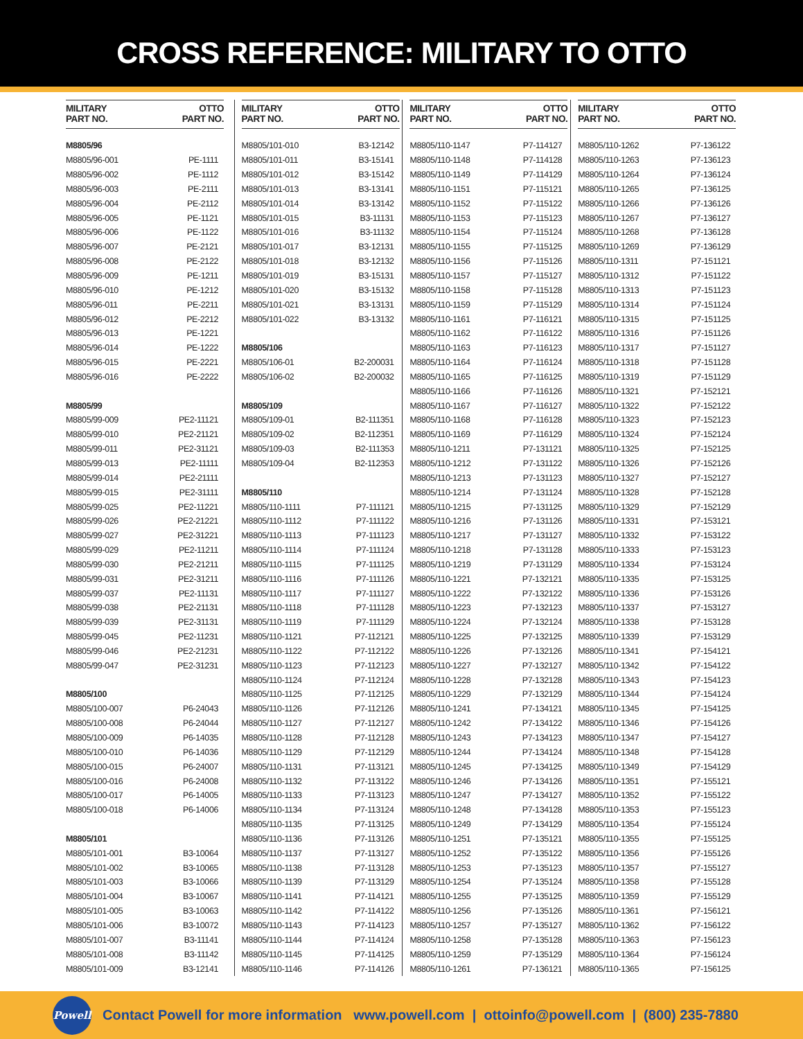CROSS REFERENCE: MILITARY TO OTTO
| MILITARY PART NO. | OTTO PART NO. |
| --- | --- |
| M8805/96 | |
| M8805/96-001 | PE-1111 |
| M8805/96-002 | PE-1112 |
| M8805/96-003 | PE-2111 |
| M8805/96-004 | PE-2112 |
| M8805/96-005 | PE-1121 |
| M8805/96-006 | PE-1122 |
| M8805/96-007 | PE-2121 |
| M8805/96-008 | PE-2122 |
| M8805/96-009 | PE-1211 |
| M8805/96-010 | PE-1212 |
| M8805/96-011 | PE-2211 |
| M8805/96-012 | PE-2212 |
| M8805/96-013 | PE-1221 |
| M8805/96-014 | PE-1222 |
| M8805/96-015 | PE-2221 |
| M8805/96-016 | PE-2222 |
| M8805/99 | |
| M8805/99-009 | PE2-11121 |
| M8805/99-010 | PE2-21121 |
| M8805/99-011 | PE2-31121 |
| M8805/99-013 | PE2-11111 |
| M8805/99-014 | PE2-21111 |
| M8805/99-015 | PE2-31111 |
| M8805/99-025 | PE2-11221 |
| M8805/99-026 | PE2-21221 |
| M8805/99-027 | PE2-31221 |
| M8805/99-029 | PE2-11211 |
| M8805/99-030 | PE2-21211 |
| M8805/99-031 | PE2-31211 |
| M8805/99-037 | PE2-11131 |
| M8805/99-038 | PE2-21131 |
| M8805/99-039 | PE2-31131 |
| M8805/99-045 | PE2-11231 |
| M8805/99-046 | PE2-21231 |
| M8805/99-047 | PE2-31231 |
| M8805/100 | |
| M8805/100-007 | P6-24043 |
| M8805/100-008 | P6-24044 |
| M8805/100-009 | P6-14035 |
| M8805/100-010 | P6-14036 |
| M8805/100-015 | P6-24007 |
| M8805/100-016 | P6-24008 |
| M8805/100-017 | P6-14005 |
| M8805/100-018 | P6-14006 |
| M8805/101 | |
| M8805/101-001 | B3-10064 |
| M8805/101-002 | B3-10065 |
| M8805/101-003 | B3-10066 |
| M8805/101-004 | B3-10067 |
| M8805/101-005 | B3-10063 |
| M8805/101-006 | B3-10072 |
| M8805/101-007 | B3-11141 |
| M8805/101-008 | B3-11142 |
| M8805/101-009 | B3-12141 |
| MILITARY PART NO. | OTTO PART NO. |
| --- | --- |
| M8805/101-010 | B3-12142 |
| M8805/101-011 | B3-15141 |
| M8805/101-012 | B3-15142 |
| M8805/101-013 | B3-13141 |
| M8805/101-014 | B3-13142 |
| M8805/101-015 | B3-11131 |
| M8805/101-016 | B3-11132 |
| M8805/101-017 | B3-12131 |
| M8805/101-018 | B3-12132 |
| M8805/101-019 | B3-15131 |
| M8805/101-020 | B3-15132 |
| M8805/101-021 | B3-13131 |
| M8805/101-022 | B3-13132 |
| M8805/106 | |
| M8805/106-01 | B2-200031 |
| M8805/106-02 | B2-200032 |
| M8805/109 | |
| M8805/109-01 | B2-111351 |
| M8805/109-02 | B2-112351 |
| M8805/109-03 | B2-111353 |
| M8805/109-04 | B2-112353 |
| M8805/110 | |
| M8805/110-1111 | P7-111121 |
| M8805/110-1112 | P7-111122 |
| M8805/110-1113 | P7-111123 |
| M8805/110-1114 | P7-111124 |
| M8805/110-1115 | P7-111125 |
| M8805/110-1116 | P7-111126 |
| M8805/110-1117 | P7-111127 |
| M8805/110-1118 | P7-111128 |
| M8805/110-1119 | P7-111129 |
| M8805/110-1121 | P7-112121 |
| M8805/110-1122 | P7-112122 |
| M8805/110-1123 | P7-112123 |
| M8805/110-1124 | P7-112124 |
| M8805/110-1125 | P7-112125 |
| M8805/110-1126 | P7-112126 |
| M8805/110-1127 | P7-112127 |
| M8805/110-1128 | P7-112128 |
| M8805/110-1129 | P7-112129 |
| M8805/110-1131 | P7-113121 |
| M8805/110-1132 | P7-113122 |
| M8805/110-1133 | P7-113123 |
| M8805/110-1134 | P7-113124 |
| M8805/110-1135 | P7-113125 |
| M8805/110-1136 | P7-113126 |
| M8805/110-1137 | P7-113127 |
| M8805/110-1138 | P7-113128 |
| M8805/110-1139 | P7-113129 |
| M8805/110-1141 | P7-114121 |
| M8805/110-1142 | P7-114122 |
| M8805/110-1143 | P7-114123 |
| M8805/110-1144 | P7-114124 |
| M8805/110-1145 | P7-114125 |
| M8805/110-1146 | P7-114126 |
| MILITARY PART NO. | OTTO PART NO. |
| --- | --- |
| M8805/110-1147 | P7-114127 |
| M8805/110-1148 | P7-114128 |
| M8805/110-1149 | P7-114129 |
| M8805/110-1151 | P7-115121 |
| M8805/110-1152 | P7-115122 |
| M8805/110-1153 | P7-115123 |
| M8805/110-1154 | P7-115124 |
| M8805/110-1155 | P7-115125 |
| M8805/110-1156 | P7-115126 |
| M8805/110-1157 | P7-115127 |
| M8805/110-1158 | P7-115128 |
| M8805/110-1159 | P7-115129 |
| M8805/110-1161 | P7-116121 |
| M8805/110-1162 | P7-116122 |
| M8805/110-1163 | P7-116123 |
| M8805/110-1164 | P7-116124 |
| M8805/110-1165 | P7-116125 |
| M8805/110-1166 | P7-116126 |
| M8805/110-1167 | P7-116127 |
| M8805/110-1168 | P7-116128 |
| M8805/110-1169 | P7-116129 |
| M8805/110-1211 | P7-131121 |
| M8805/110-1212 | P7-131122 |
| M8805/110-1213 | P7-131123 |
| M8805/110-1214 | P7-131124 |
| M8805/110-1215 | P7-131125 |
| M8805/110-1216 | P7-131126 |
| M8805/110-1217 | P7-131127 |
| M8805/110-1218 | P7-131128 |
| M8805/110-1219 | P7-131129 |
| M8805/110-1221 | P7-132121 |
| M8805/110-1222 | P7-132122 |
| M8805/110-1223 | P7-132123 |
| M8805/110-1224 | P7-132124 |
| M8805/110-1225 | P7-132125 |
| M8805/110-1226 | P7-132126 |
| M8805/110-1227 | P7-132127 |
| M8805/110-1228 | P7-132128 |
| M8805/110-1229 | P7-132129 |
| M8805/110-1241 | P7-134121 |
| M8805/110-1242 | P7-134122 |
| M8805/110-1243 | P7-134123 |
| M8805/110-1244 | P7-134124 |
| M8805/110-1245 | P7-134125 |
| M8805/110-1246 | P7-134126 |
| M8805/110-1247 | P7-134127 |
| M8805/110-1248 | P7-134128 |
| M8805/110-1249 | P7-134129 |
| M8805/110-1251 | P7-135121 |
| M8805/110-1252 | P7-135122 |
| M8805/110-1253 | P7-135123 |
| M8805/110-1254 | P7-135124 |
| M8805/110-1255 | P7-135125 |
| M8805/110-1256 | P7-135126 |
| M8805/110-1257 | P7-135127 |
| M8805/110-1258 | P7-135128 |
| M8805/110-1259 | P7-135129 |
| M8805/110-1261 | P7-136121 |
| MILITARY PART NO. | OTTO PART NO. |
| --- | --- |
| M8805/110-1262 | P7-136122 |
| M8805/110-1263 | P7-136123 |
| M8805/110-1264 | P7-136124 |
| M8805/110-1265 | P7-136125 |
| M8805/110-1266 | P7-136126 |
| M8805/110-1267 | P7-136127 |
| M8805/110-1268 | P7-136128 |
| M8805/110-1269 | P7-136129 |
| M8805/110-1311 | P7-151121 |
| M8805/110-1312 | P7-151122 |
| M8805/110-1313 | P7-151123 |
| M8805/110-1314 | P7-151124 |
| M8805/110-1315 | P7-151125 |
| M8805/110-1316 | P7-151126 |
| M8805/110-1317 | P7-151127 |
| M8805/110-1318 | P7-151128 |
| M8805/110-1319 | P7-151129 |
| M8805/110-1321 | P7-152121 |
| M8805/110-1322 | P7-152122 |
| M8805/110-1323 | P7-152123 |
| M8805/110-1324 | P7-152124 |
| M8805/110-1325 | P7-152125 |
| M8805/110-1326 | P7-152126 |
| M8805/110-1327 | P7-152127 |
| M8805/110-1328 | P7-152128 |
| M8805/110-1329 | P7-152129 |
| M8805/110-1331 | P7-153121 |
| M8805/110-1332 | P7-153122 |
| M8805/110-1333 | P7-153123 |
| M8805/110-1334 | P7-153124 |
| M8805/110-1335 | P7-153125 |
| M8805/110-1336 | P7-153126 |
| M8805/110-1337 | P7-153127 |
| M8805/110-1338 | P7-153128 |
| M8805/110-1339 | P7-153129 |
| M8805/110-1341 | P7-154121 |
| M8805/110-1342 | P7-154122 |
| M8805/110-1343 | P7-154123 |
| M8805/110-1344 | P7-154124 |
| M8805/110-1345 | P7-154125 |
| M8805/110-1346 | P7-154126 |
| M8805/110-1347 | P7-154127 |
| M8805/110-1348 | P7-154128 |
| M8805/110-1349 | P7-154129 |
| M8805/110-1351 | P7-155121 |
| M8805/110-1352 | P7-155122 |
| M8805/110-1353 | P7-155123 |
| M8805/110-1354 | P7-155124 |
| M8805/110-1355 | P7-155125 |
| M8805/110-1356 | P7-155126 |
| M8805/110-1357 | P7-155127 |
| M8805/110-1358 | P7-155128 |
| M8805/110-1359 | P7-155129 |
| M8805/110-1361 | P7-156121 |
| M8805/110-1362 | P7-156122 |
| M8805/110-1363 | P7-156123 |
| M8805/110-1364 | P7-156124 |
| M8805/110-1365 | P7-156125 |
Powell
Contact Powell for more information www.powell.com | ottoinfo@powell.com | (800) 235-7880